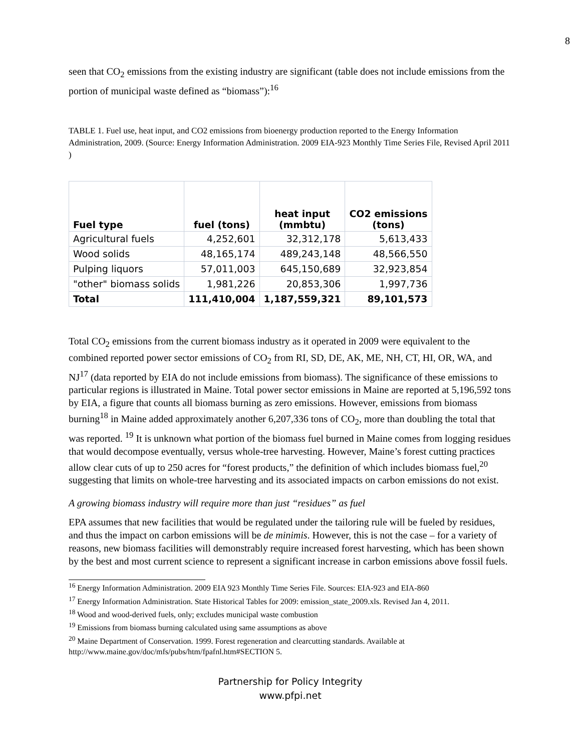8
seen that CO<sub>2</sub> emissions from the existing industry are significant (table does not include emissions from the portion of municipal waste defined as “biomass”):<sup>16</sup>
TABLE 1. Fuel use, heat input, and CO2 emissions from bioenergy production reported to the Energy Information Administration, 2009. (Source: Energy Information Administration. 2009 EIA-923 Monthly Time Series File, Revised April 2011 )
| Fuel type | fuel (tons) | heat input (mmbtu) | CO2 emissions (tons) |
| --- | --- | --- | --- |
| Agricultural fuels | 4,252,601 | 32,312,178 | 5,613,433 |
| Wood solids | 48,165,174 | 489,243,148 | 48,566,550 |
| Pulping liquors | 57,011,003 | 645,150,689 | 32,923,854 |
| "other" biomass solids | 1,981,226 | 20,853,306 | 1,997,736 |
| Total | 111,410,004 | 1,187,559,321 | 89,101,573 |
Total CO<sub>2</sub> emissions from the current biomass industry as it operated in 2009 were equivalent to the combined reported power sector emissions of CO<sub>2</sub> from RI, SD, DE, AK, ME, NH, CT, HI, OR, WA, and NJ<sup>17</sup> (data reported by EIA do not include emissions from biomass). The significance of these emissions to particular regions is illustrated in Maine. Total power sector emissions in Maine are reported at 5,196,592 tons by EIA, a figure that counts all biomass burning as zero emissions. However, emissions from biomass burning<sup>18</sup> in Maine added approximately another 6,207,336 tons of CO<sub>2</sub>, more than doubling the total that was reported. <sup>19</sup> It is unknown what portion of the biomass fuel burned in Maine comes from logging residues that would decompose eventually, versus whole-tree harvesting. However, Maine’s forest cutting practices allow clear cuts of up to 250 acres for “forest products,” the definition of which includes biomass fuel,<sup>20</sup> suggesting that limits on whole-tree harvesting and its associated impacts on carbon emissions do not exist.
A growing biomass industry will require more than just “residues” as fuel
EPA assumes that new facilities that would be regulated under the tailoring rule will be fueled by residues, and thus the impact on carbon emissions will be de minimis. However, this is not the case – for a variety of reasons, new biomass facilities will demonstrably require increased forest harvesting, which has been shown by the best and most current science to represent a significant increase in carbon emissions above fossil fuels.
<sup>16</sup> Energy Information Administration. 2009 EIA 923 Monthly Time Series File. Sources: EIA-923 and EIA-860
<sup>17</sup> Energy Information Administration. State Historical Tables for 2009: emission_state_2009.xls. Revised Jan 4, 2011.
<sup>18</sup> Wood and wood-derived fuels, only; excludes municipal waste combustion
<sup>19</sup> Emissions from biomass burning calculated using same assumptions as above
<sup>20</sup> Maine Department of Conservation. 1999. Forest regeneration and clearcutting standards. Available at http://www.maine.gov/doc/mfs/pubs/htm/fpafnl.htm#SECTION 5.
Partnership for Policy Integrity
www.pfpi.net